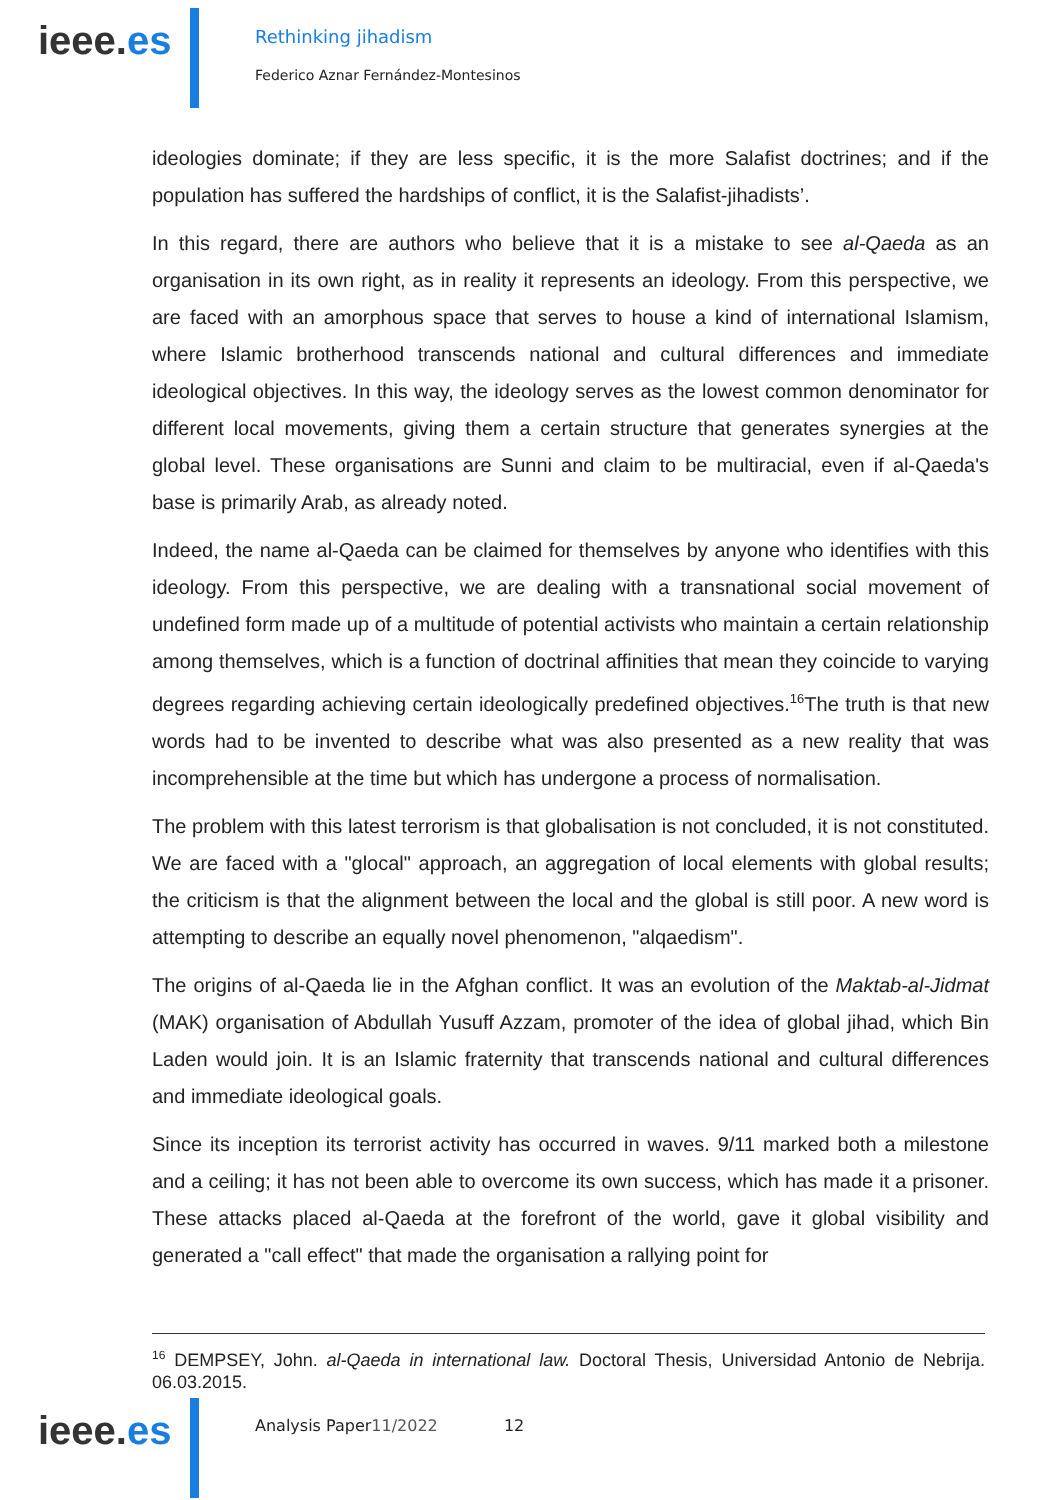ieee.es
Rethinking jihadism
Federico Aznar Fernández-Montesinos
ideologies dominate; if they are less specific, it is the more Salafist doctrines; and if the population has suffered the hardships of conflict, it is the Salafist-jihadists’.
In this regard, there are authors who believe that it is a mistake to see al-Qaeda as an organisation in its own right, as in reality it represents an ideology. From this perspective, we are faced with an amorphous space that serves to house a kind of international Islamism, where Islamic brotherhood transcends national and cultural differences and immediate ideological objectives. In this way, the ideology serves as the lowest common denominator for different local movements, giving them a certain structure that generates synergies at the global level. These organisations are Sunni and claim to be multiracial, even if al-Qaeda's base is primarily Arab, as already noted.
Indeed, the name al-Qaeda can be claimed for themselves by anyone who identifies with this ideology. From this perspective, we are dealing with a transnational social movement of undefined form made up of a multitude of potential activists who maintain a certain relationship among themselves, which is a function of doctrinal affinities that mean they coincide to varying degrees regarding achieving certain ideologically predefined objectives.<sup>16</sup>The truth is that new words had to be invented to describe what was also presented as a new reality that was incomprehensible at the time but which has undergone a process of normalisation.
The problem with this latest terrorism is that globalisation is not concluded, it is not constituted. We are faced with a "glocal" approach, an aggregation of local elements with global results; the criticism is that the alignment between the local and the global is still poor. A new word is attempting to describe an equally novel phenomenon, "alqaedism".
The origins of al-Qaeda lie in the Afghan conflict. It was an evolution of the Maktab-al-Jidmat (MAK) organisation of Abdullah Yusuff Azzam, promoter of the idea of global jihad, which Bin Laden would join. It is an Islamic fraternity that transcends national and cultural differences and immediate ideological goals.
Since its inception its terrorist activity has occurred in waves. 9/11 marked both a milestone and a ceiling; it has not been able to overcome its own success, which has made it a prisoner. These attacks placed al-Qaeda at the forefront of the world, gave it global visibility and generated a "call effect" that made the organisation a rallying point for
<sup>16</sup> DEMPSEY, John. al-Qaeda in international law. Doctoral Thesis, Universidad Antonio de Nebrija. 06.03.2015.
ieee.es
Analysis Paper11/2022 12